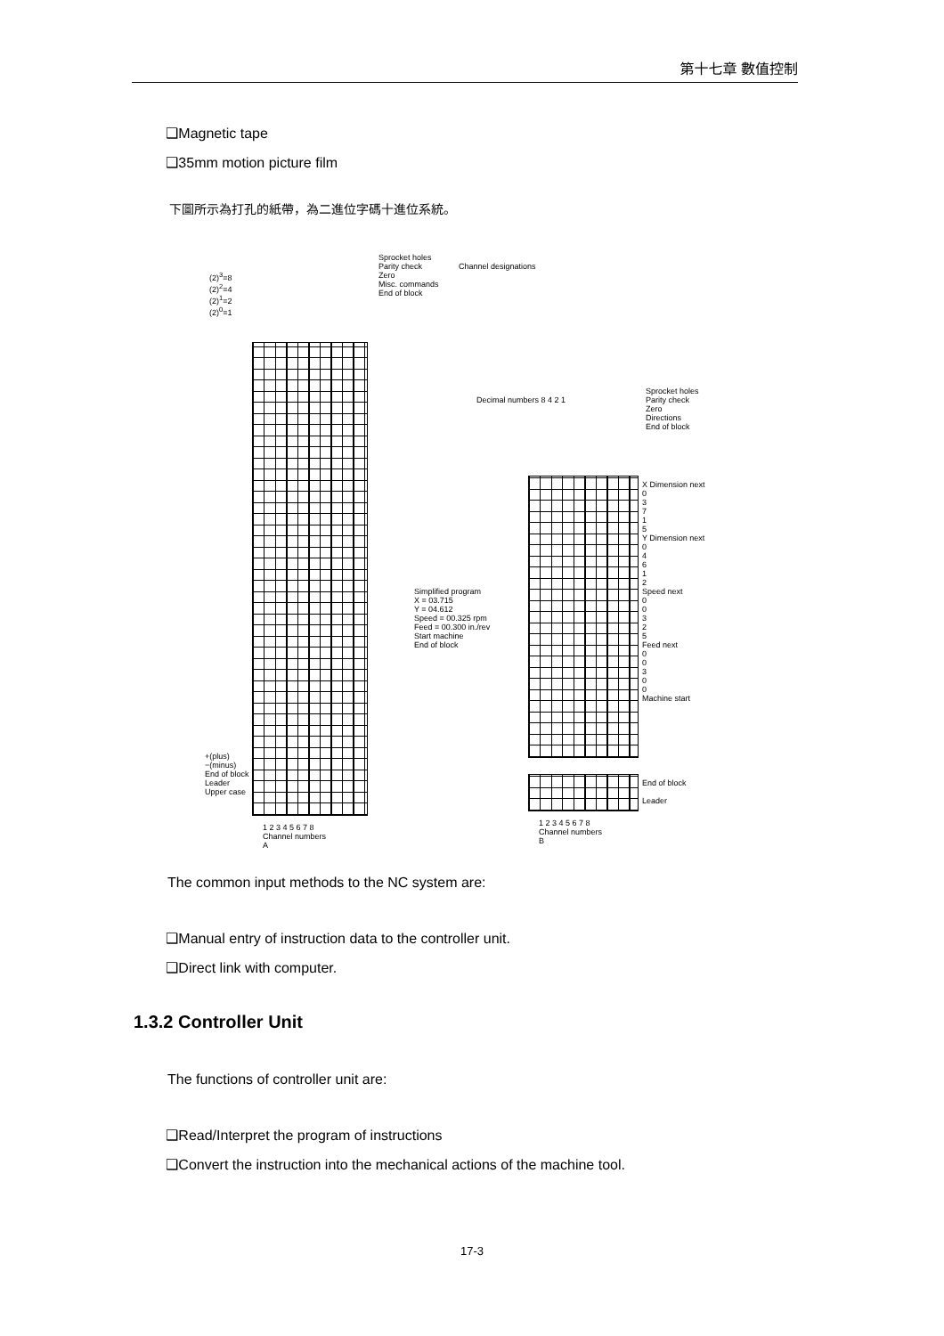第十七章 數值控制
❑Magnetic tape
❑35mm motion picture film
下圖所示為打孔的紙帶，為二進位字碼十進位系統。
(2)<sup>3</sup>=8
(2)<sup>2</sup>=4
(2)<sup>1</sup>=2
(2)<sup>0</sup>=1
Sprocket holes
Parity check
Zero
Misc. commands
End of block
Channel designations
+(plus)
−(minus)
End of block
Leader
Upper case
1 2 3 4 5 6 7 8
Channel numbers
A
Simplified program
X = 03.715
Y = 04.612
Speed = 00.325 rpm
Feed = 00.300 in./rev
Start machine
End of block
Decimal numbers 8 4 2 1
Sprocket holes
Parity check
Zero
Directions
End of block
X Dimension next
0
3
7
1
5
Y Dimension next
0
4
6
1
2
Speed next
0
0
3
2
5
Feed next
0
0
3
0
0
Machine start
End of block
Leader
1 2 3 4 5 6 7 8
Channel numbers
B
The common input methods to the NC system are:
❑Manual entry of instruction data to the controller unit.
❑Direct link with computer.
1.3.2 Controller Unit
The functions of controller unit are:
❑Read/Interpret the program of instructions
❑Convert the instruction into the mechanical actions of the machine tool.
17-3